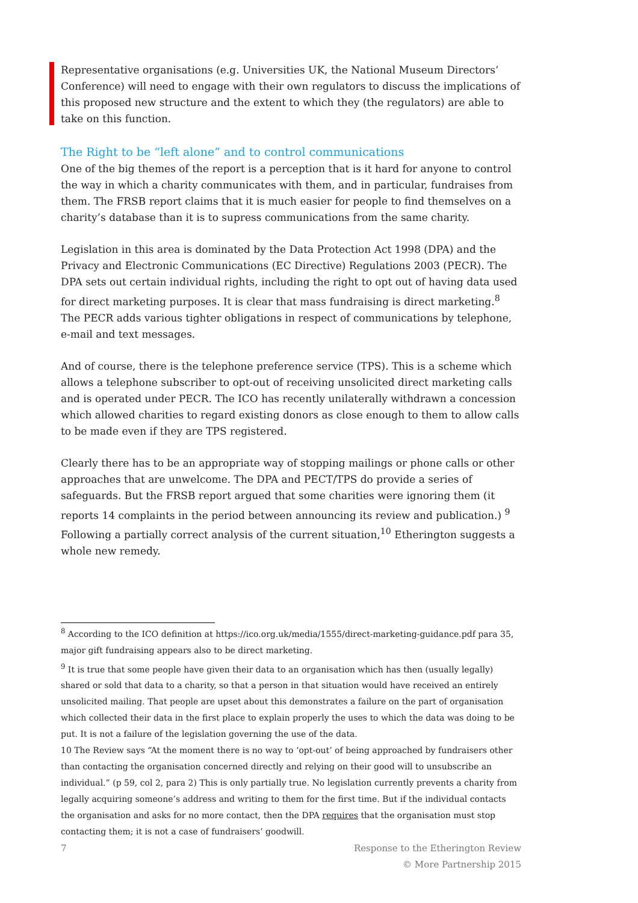Representative organisations (e.g. Universities UK, the National Museum Directors’ Conference) will need to engage with their own regulators to discuss the implications of this proposed new structure and the extent to which they (the regulators) are able to take on this function.
The Right to be “left alone” and to control communications
One of the big themes of the report is a perception that is it hard for anyone to control the way in which a charity communicates with them, and in particular, fundraises from them. The FRSB report claims that it is much easier for people to find themselves on a charity’s database than it is to supress communications from the same charity.
Legislation in this area is dominated by the Data Protection Act 1998 (DPA) and the Privacy and Electronic Communications (EC Directive) Regulations 2003 (PECR). The DPA sets out certain individual rights, including the right to opt out of having data used for direct marketing purposes. It is clear that mass fundraising is direct marketing.<sup>8</sup> The PECR adds various tighter obligations in respect of communications by telephone, e-mail and text messages.
And of course, there is the telephone preference service (TPS). This is a scheme which allows a telephone subscriber to opt-out of receiving unsolicited direct marketing calls and is operated under PECR. The ICO has recently unilaterally withdrawn a concession which allowed charities to regard existing donors as close enough to them to allow calls to be made even if they are TPS registered.
Clearly there has to be an appropriate way of stopping mailings or phone calls or other approaches that are unwelcome. The DPA and PECT/TPS do provide a series of safeguards. But the FRSB report argued that some charities were ignoring them (it reports 14 complaints in the period between announcing its review and publication.) <sup>9</sup> Following a partially correct analysis of the current situation,<sup>10</sup> Etherington suggests a whole new remedy.
<sup>8</sup> According to the ICO definition at https://ico.org.uk/media/1555/direct-marketing-guidance.pdf para 35, major gift fundraising appears also to be direct marketing.
<sup>9</sup> It is true that some people have given their data to an organisation which has then (usually legally) shared or sold that data to a charity, so that a person in that situation would have received an entirely unsolicited mailing. That people are upset about this demonstrates a failure on the part of organisation which collected their data in the first place to explain properly the uses to which the data was doing to be put. It is not a failure of the legislation governing the use of the data.
10 The Review says “At the moment there is no way to ‘opt-out’ of being approached by fundraisers other than contacting the organisation concerned directly and relying on their good will to unsubscribe an individual.” (p 59, col 2, para 2) This is only partially true. No legislation currently prevents a charity from legally acquiring someone’s address and writing to them for the first time. But if the individual contacts the organisation and asks for no more contact, then the DPA requires that the organisation must stop contacting them; it is not a case of fundraisers’ goodwill.
7 Response to the Etherington Review
© More Partnership 2015